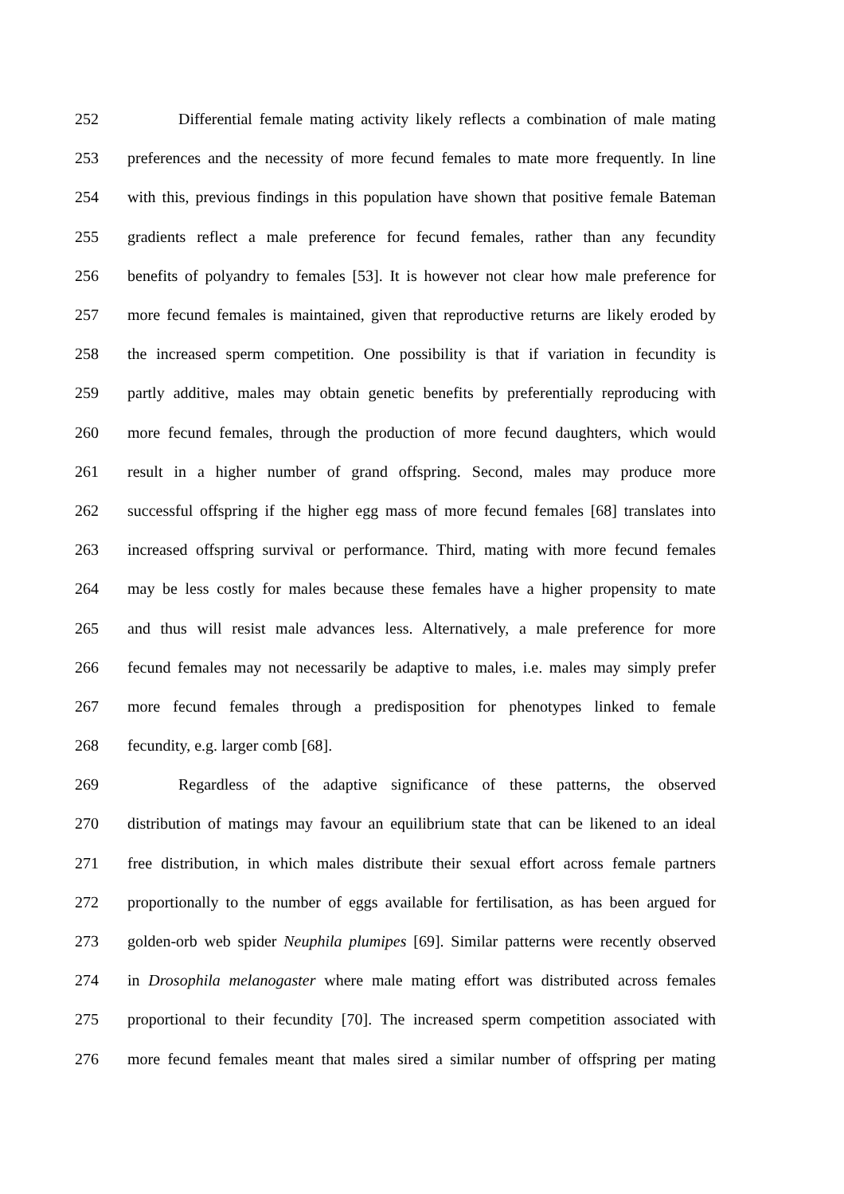252 Differential female mating activity likely reflects a combination of male mating
253 preferences and the necessity of more fecund females to mate more frequently. In line
254 with this, previous findings in this population have shown that positive female Bateman
255 gradients reflect a male preference for fecund females, rather than any fecundity
256 benefits of polyandry to females [53]. It is however not clear how male preference for
257 more fecund females is maintained, given that reproductive returns are likely eroded by
258 the increased sperm competition. One possibility is that if variation in fecundity is
259 partly additive, males may obtain genetic benefits by preferentially reproducing with
260 more fecund females, through the production of more fecund daughters, which would
261 result in a higher number of grand offspring. Second, males may produce more
262 successful offspring if the higher egg mass of more fecund females [68] translates into
263 increased offspring survival or performance. Third, mating with more fecund females
264 may be less costly for males because these females have a higher propensity to mate
265 and thus will resist male advances less. Alternatively, a male preference for more
266 fecund females may not necessarily be adaptive to males, i.e. males may simply prefer
267 more fecund females through a predisposition for phenotypes linked to female
268 fecundity, e.g. larger comb [68].
269 Regardless of the adaptive significance of these patterns, the observed
270 distribution of matings may favour an equilibrium state that can be likened to an ideal
271 free distribution, in which males distribute their sexual effort across female partners
272 proportionally to the number of eggs available for fertilisation, as has been argued for
273 golden-orb web spider Neuphila plumipes [69]. Similar patterns were recently observed
274 in Drosophila melanogaster where male mating effort was distributed across females
275 proportional to their fecundity [70]. The increased sperm competition associated with
276 more fecund females meant that males sired a similar number of offspring per mating